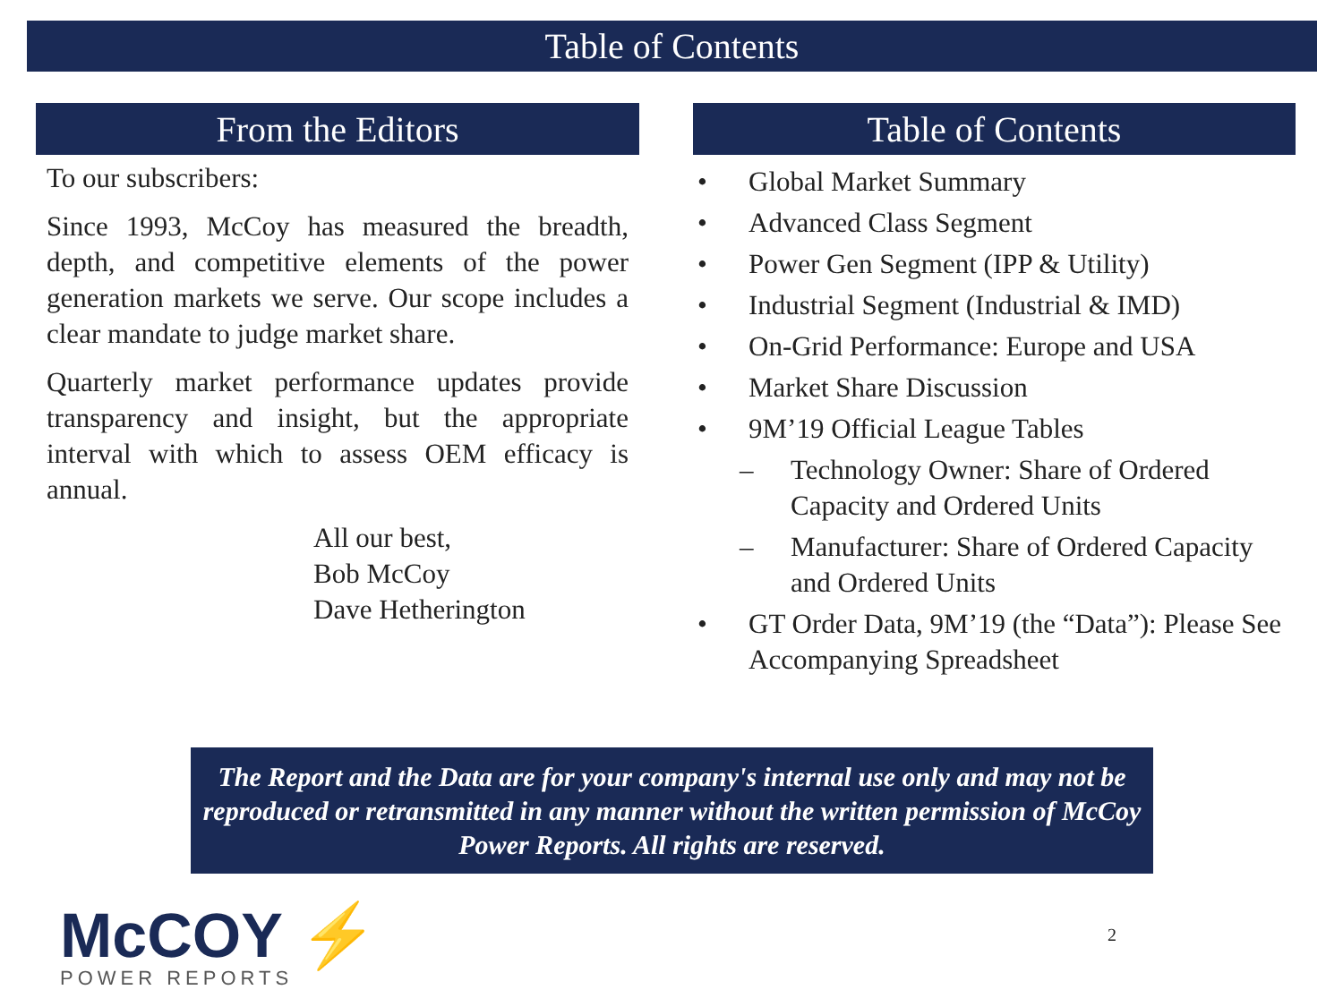Table of Contents
From the Editors
To our subscribers:
Since 1993, McCoy has measured the breadth, depth, and competitive elements of the power generation markets we serve. Our scope includes a clear mandate to judge market share.
Quarterly market performance updates provide transparency and insight, but the appropriate interval with which to assess OEM efficacy is annual.
All our best,
Bob McCoy
Dave Hetherington
Table of Contents
• Global Market Summary
• Advanced Class Segment
• Power Gen Segment (IPP & Utility)
• Industrial Segment (Industrial & IMD)
• On-Grid Performance: Europe and USA
• Market Share Discussion
• 9M’19 Official League Tables
– Technology Owner: Share of Ordered Capacity and Ordered Units
– Manufacturer: Share of Ordered Capacity and Ordered Units
• GT Order Data, 9M’19 (the “Data”): Please See Accompanying Spreadsheet
The Report and the Data are for your company's internal use only and may not be reproduced or retransmitted in any manner without the written permission of McCoy Power Reports. All rights are reserved.
McCOY ⚡
POWER REPORTS
2